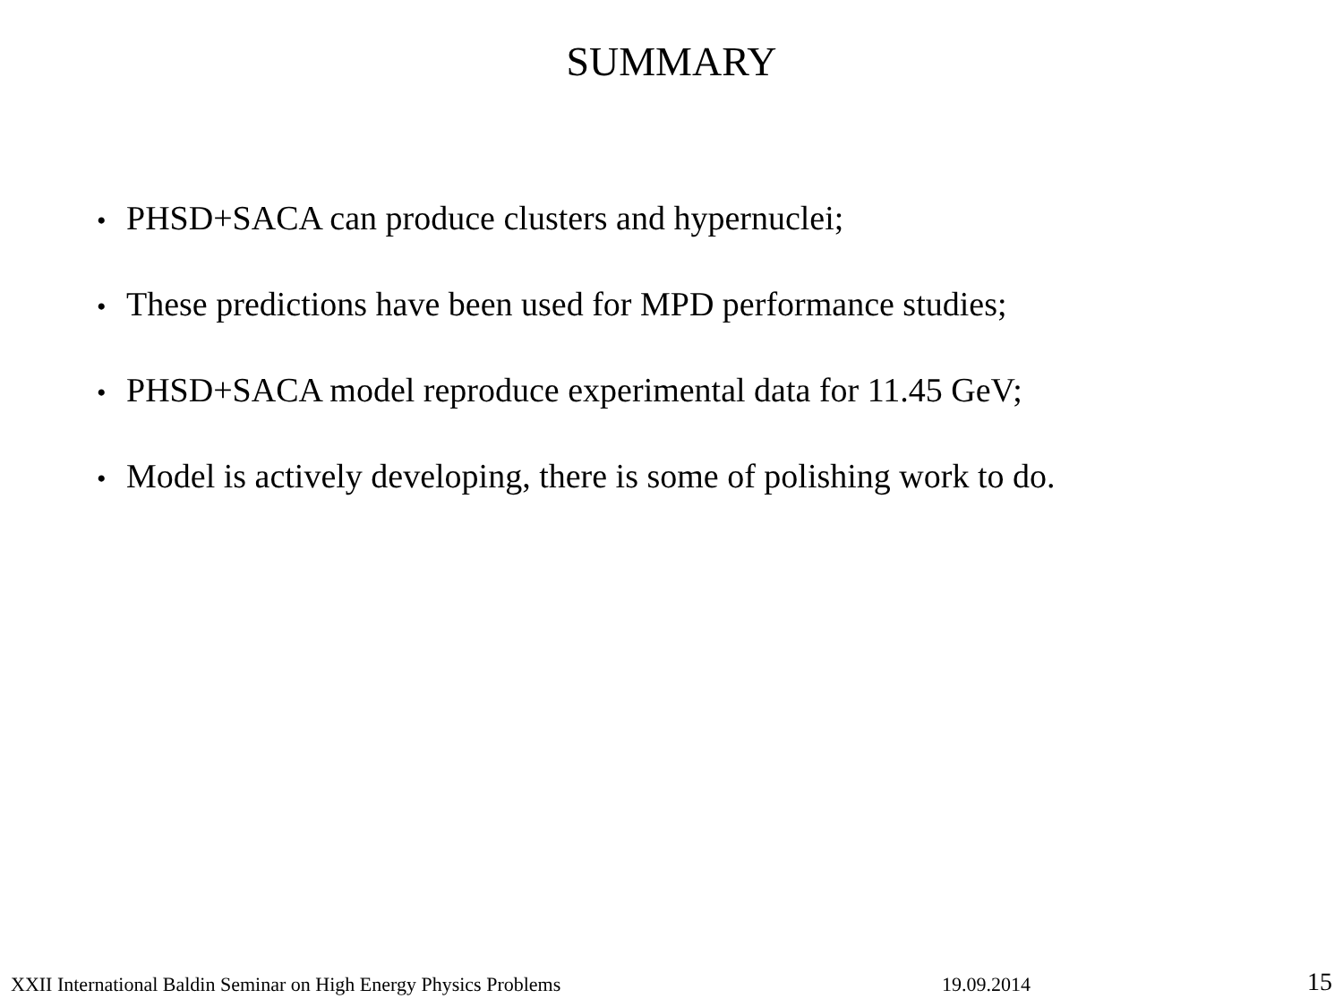SUMMARY
• PHSD+SACA can produce clusters and hypernuclei;
• These predictions have been used for MPD performance studies;
• PHSD+SACA model reproduce experimental data for 11.45 GeV;
• Model is actively developing, there is some of polishing work to do.
XXII International Baldin Seminar on High Energy Physics Problems
19.09.2014
15